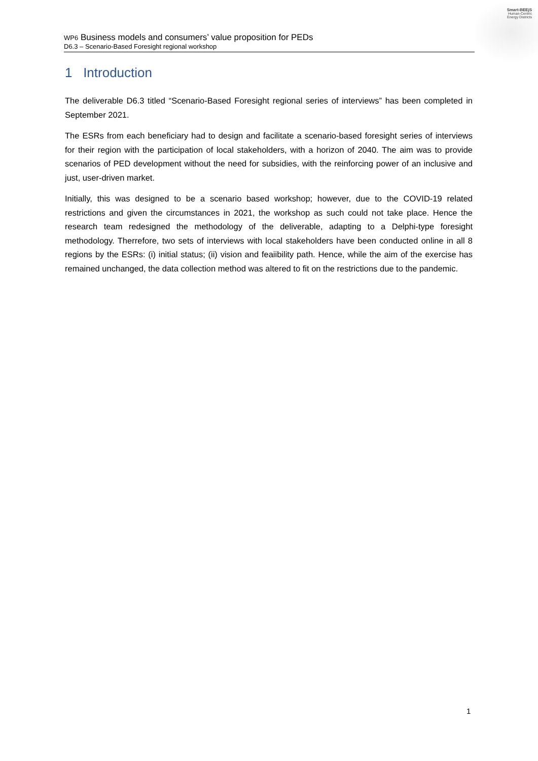Smart-BEEjS
Human-Centric
Energy Districts
WP6 Business models and consumers’ value proposition for PEDs
D6.3 – Scenario-Based Foresight regional workshop
1 Introduction
The deliverable D6.3 titled “Scenario-Based Foresight regional series of interviews” has been completed in September 2021.
The ESRs from each beneficiary had to design and facilitate a scenario-based foresight series of interviews for their region with the participation of local stakeholders, with a horizon of 2040. The aim was to provide scenarios of PED development without the need for subsidies, with the reinforcing power of an inclusive and just, user-driven market.
Initially, this was designed to be a scenario based workshop; however, due to the COVID-19 related restrictions and given the circumstances in 2021, the workshop as such could not take place. Hence the research team redesigned the methodology of the deliverable, adapting to a Delphi-type foresight methodology. Therrefore, two sets of interviews with local stakeholders have been conducted online in all 8 regions by the ESRs: (i) initial status; (ii) vision and feaiibility path. Hence, while the aim of the exercise has remained unchanged, the data collection method was altered to fit on the restrictions due to the pandemic.
1